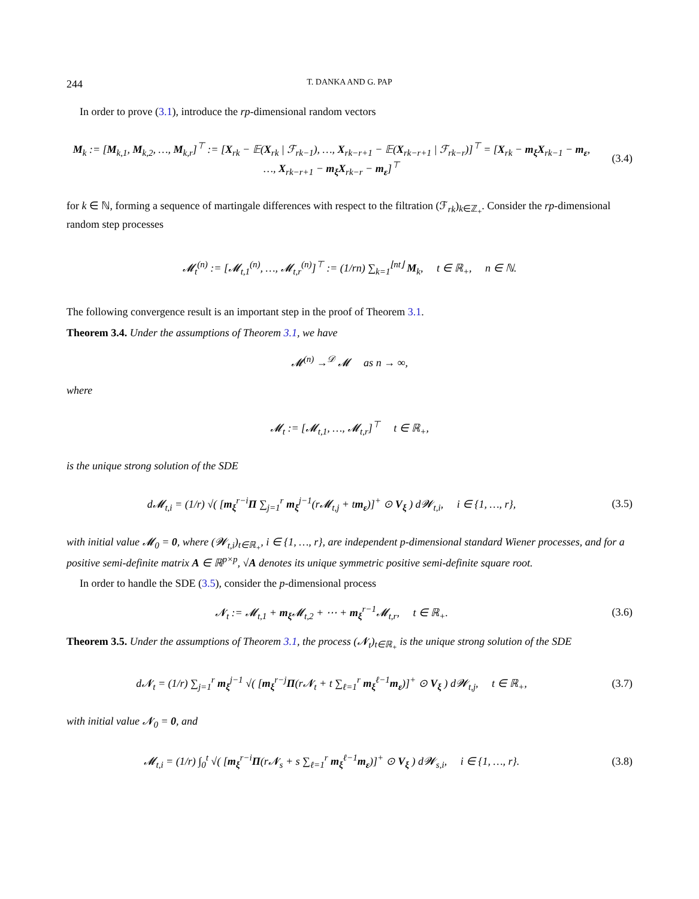244 T. DANKA AND G. PAP
In order to prove (3.1), introduce the rp-dimensional random vectors
M<sub>k</sub> := [M<sub>k,1</sub>, M<sub>k,2</sub>, …, M<sub>k,r</sub>]<sup>⊤</sup> := [X<sub>rk</sub> − 𝔼(X<sub>rk</sub> | ℱ<sub>rk−1</sub>), …, X<sub>rk−r+1</sub> − 𝔼(X<sub>rk−r+1</sub> | ℱ<sub>rk−r</sub>)]<sup>⊤</sup> = [X<sub>rk</sub> − m<sub>ξ</sub> X<sub>rk−1</sub> − m<sub>ε</sub>, …, X<sub>rk−r+1</sub> − m<sub>ξ</sub> X<sub>rk−r</sub> − m<sub>ε</sub>]<sup>⊤</sup>
(3.4)
for k ∈ ℕ, forming a sequence of martingale differences with respect to the filtration (ℱ<sub>rk</sub>)<sub>k∈ℤ<sub>+</sub></sub>. Consider the rp-dimensional random step processes
𝓜<sub>t</sub><sup>(n)</sup> := [𝓜<sub>t,1</sub><sup>(n)</sup>, …, 𝓜<sub>t,r</sub><sup>(n)</sup>]<sup>⊤</sup> := (1/rn) ∑<sub>k=1</sub><sup>⌊nt⌋</sup> M<sub>k</sub>, t ∈ ℝ<sub>+</sub>, n ∈ ℕ.
The following convergence result is an important step in the proof of Theorem 3.1.
Theorem 3.4. Under the assumptions of Theorem 3.1, we have
𝓜<sup>(n)</sup> →<sup>𝒟</sup> 𝓜 as n → ∞,
where
𝓜<sub>t</sub> := [𝓜<sub>t,1</sub>, …, 𝓜<sub>t,r</sub>]<sup>⊤</sup> t ∈ ℝ<sub>+</sub>,
is the unique strong solution of the SDE
d𝓜<sub>t,i</sub> = (1/r) √( [m<sub>ξ</sub><sup>r−i</sup>Π ∑<sub>j=1</sub><sup>r</sup> m<sub>ξ</sub><sup>j−1</sup>(r𝓜<sub>t,j</sub> + tm<sub>ε</sub>)]<sup>+</sup> ⊙ V<sub>ξ</sub> ) d𝓦<sub>t,i</sub>, i ∈ {1, …, r},
(3.5)
with initial value 𝓜<sub>0</sub> = 0, where (𝓦<sub>t,i</sub>)<sub>t∈ℝ<sub>+</sub></sub>, i ∈ {1, …, r}, are independent p-dimensional standard Wiener processes, and for a positive semi-definite matrix A ∈ ℝ<sup>p×p</sup>, √A denotes its unique symmetric positive semi-definite square root.
In order to handle the SDE (3.5), consider the p-dimensional process
𝓝<sub>t</sub> := 𝓜<sub>t,1</sub> + m<sub>ξ</sub> 𝓜<sub>t,2</sub> + ⋯ + m<sub>ξ</sub><sup>r−1</sup>𝓜<sub>t,r</sub>, t ∈ ℝ<sub>+</sub>.
(3.6)
Theorem 3.5. Under the assumptions of Theorem 3.1, the process (𝓝<sub>t</sub>)<sub>t∈ℝ<sub>+</sub></sub> is the unique strong solution of the SDE
d𝓝<sub>t</sub> = (1/r) ∑<sub>j=1</sub><sup>r</sup> m<sub>ξ</sub><sup>j−1</sup> √( [m<sub>ξ</sub><sup>r−j</sup>Π(r𝓝<sub>t</sub> + t ∑<sub>ℓ=1</sub><sup>r</sup> m<sub>ξ</sub><sup>ℓ−1</sup>m<sub>ε</sub>)]<sup>+</sup> ⊙ V<sub>ξ</sub> ) d𝓦<sub>t,j</sub>, t ∈ ℝ<sub>+</sub>,
(3.7)
with initial value 𝓝<sub>0</sub> = 0, and
𝓜<sub>t,i</sub> = (1/r) ∫<sub>0</sub><sup>t</sup> √( [m<sub>ξ</sub><sup>r−i</sup>Π(r𝓝<sub>s</sub> + s ∑<sub>ℓ=1</sub><sup>r</sup> m<sub>ξ</sub><sup>ℓ−1</sup>m<sub>ε</sub>)]<sup>+</sup> ⊙ V<sub>ξ</sub> ) d𝓦<sub>s,i</sub>, i ∈ {1, …, r}.
(3.8)